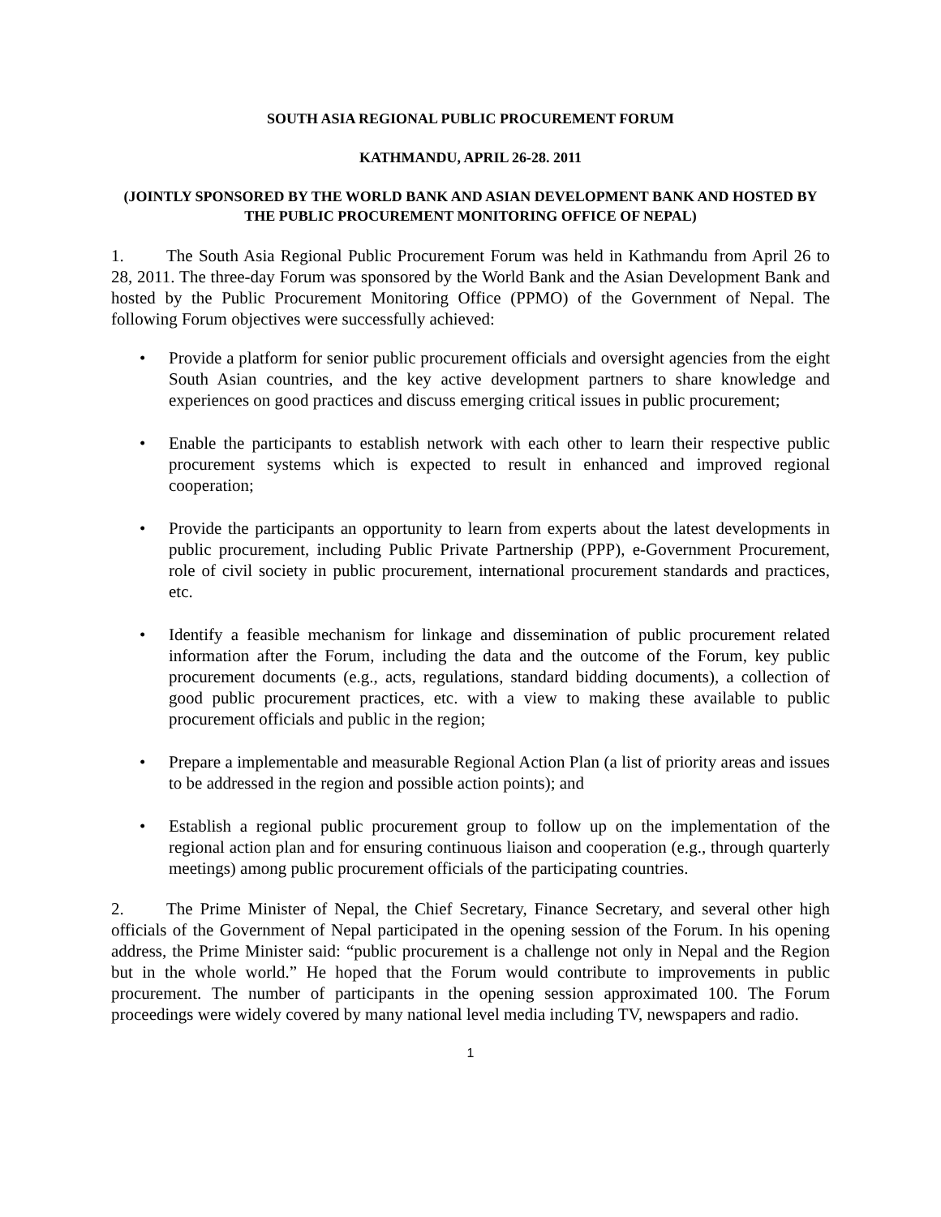SOUTH ASIA REGIONAL PUBLIC PROCUREMENT FORUM
KATHMANDU, APRIL 26-28. 2011
(JOINTLY SPONSORED BY THE WORLD BANK AND ASIAN DEVELOPMENT BANK AND HOSTED BY THE PUBLIC PROCUREMENT MONITORING OFFICE OF NEPAL)
1. The South Asia Regional Public Procurement Forum was held in Kathmandu from April 26 to 28, 2011. The three-day Forum was sponsored by the World Bank and the Asian Development Bank and hosted by the Public Procurement Monitoring Office (PPMO) of the Government of Nepal. The following Forum objectives were successfully achieved:
• Provide a platform for senior public procurement officials and oversight agencies from the eight South Asian countries, and the key active development partners to share knowledge and experiences on good practices and discuss emerging critical issues in public procurement;
• Enable the participants to establish network with each other to learn their respective public procurement systems which is expected to result in enhanced and improved regional cooperation;
• Provide the participants an opportunity to learn from experts about the latest developments in public procurement, including Public Private Partnership (PPP), e-Government Procurement, role of civil society in public procurement, international procurement standards and practices, etc.
• Identify a feasible mechanism for linkage and dissemination of public procurement related information after the Forum, including the data and the outcome of the Forum, key public procurement documents (e.g., acts, regulations, standard bidding documents), a collection of good public procurement practices, etc. with a view to making these available to public procurement officials and public in the region;
• Prepare a implementable and measurable Regional Action Plan (a list of priority areas and issues to be addressed in the region and possible action points); and
• Establish a regional public procurement group to follow up on the implementation of the regional action plan and for ensuring continuous liaison and cooperation (e.g., through quarterly meetings) among public procurement officials of the participating countries.
2. The Prime Minister of Nepal, the Chief Secretary, Finance Secretary, and several other high officials of the Government of Nepal participated in the opening session of the Forum. In his opening address, the Prime Minister said: “public procurement is a challenge not only in Nepal and the Region but in the whole world.” He hoped that the Forum would contribute to improvements in public procurement. The number of participants in the opening session approximated 100. The Forum proceedings were widely covered by many national level media including TV, newspapers and radio.
1